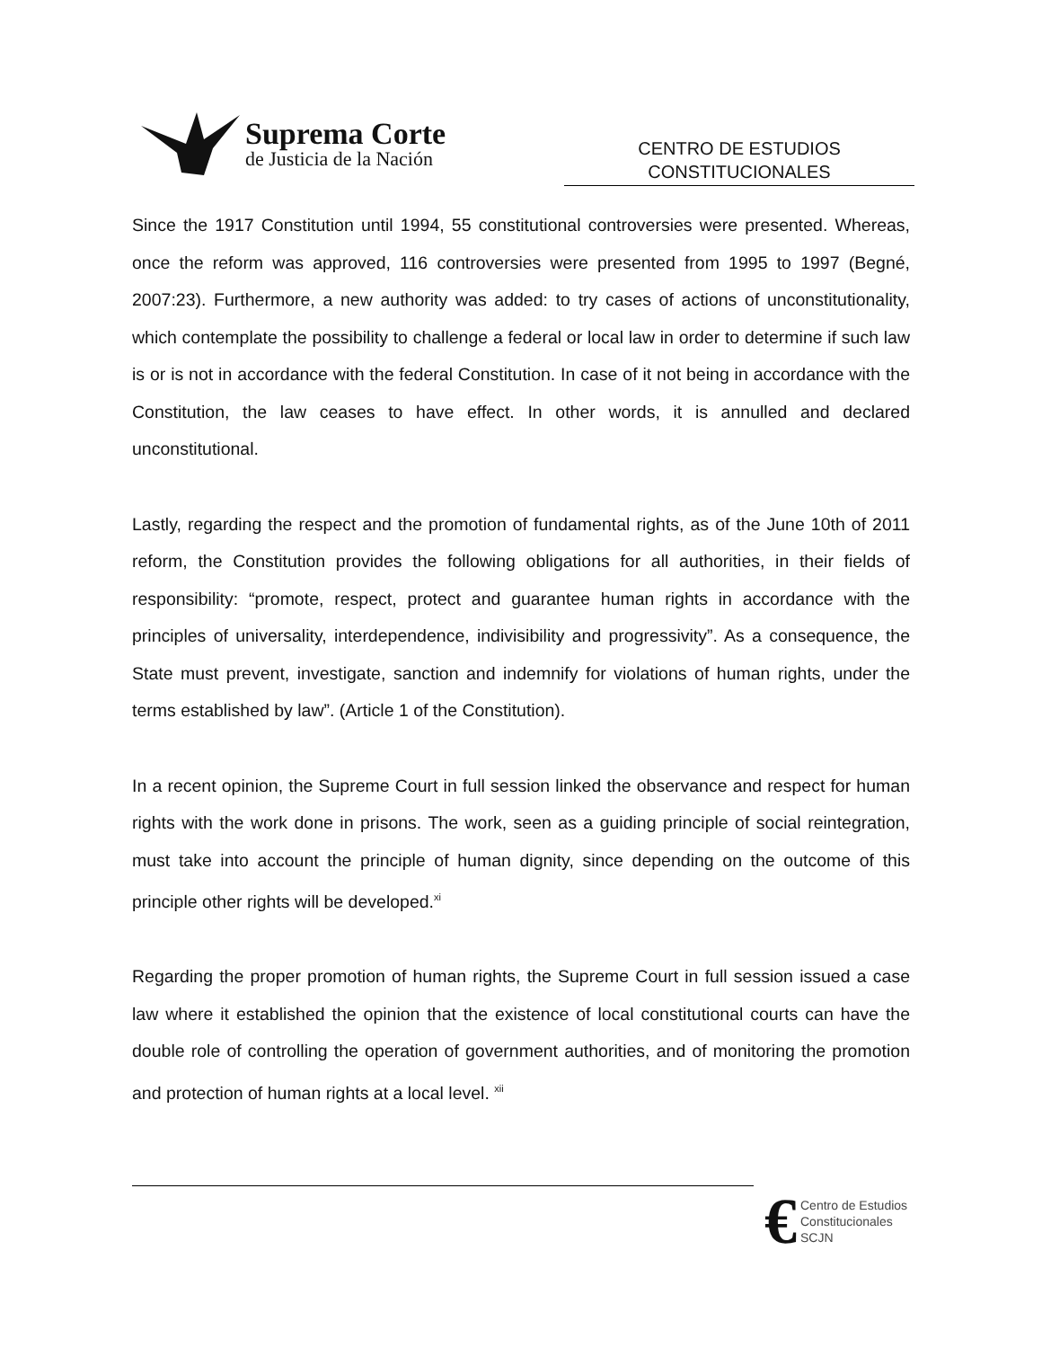Suprema Corte
de Justicia de la Nación
CENTRO DE ESTUDIOS
CONSTITUCIONALES
Since the 1917 Constitution until 1994, 55 constitutional controversies were presented. Whereas, once the reform was approved, 116 controversies were presented from 1995 to 1997 (Begné, 2007:23). Furthermore, a new authority was added: to try cases of actions of unconstitutionality, which contemplate the possibility to challenge a federal or local law in order to determine if such law is or is not in accordance with the federal Constitution. In case of it not being in accordance with the Constitution, the law ceases to have effect. In other words, it is annulled and declared unconstitutional.
Lastly, regarding the respect and the promotion of fundamental rights, as of the June 10th of 2011 reform, the Constitution provides the following obligations for all authorities, in their fields of responsibility: “promote, respect, protect and guarantee human rights in accordance with the principles of universality, interdependence, indivisibility and progressivity”. As a consequence, the State must prevent, investigate, sanction and indemnify for violations of human rights, under the terms established by law”. (Article 1 of the Constitution).
In a recent opinion, the Supreme Court in full session linked the observance and respect for human rights with the work done in prisons. The work, seen as a guiding principle of social reintegration, must take into account the principle of human dignity, since depending on the outcome of this principle other rights will be developed.<sup>xi</sup>
Regarding the proper promotion of human rights, the Supreme Court in full session issued a case law where it established the opinion that the existence of local constitutional courts can have the double role of controlling the operation of government authorities, and of monitoring the promotion and protection of human rights at a local level. <sup>xii</sup>
€
Centro de Estudios
Constitucionales
SCJN